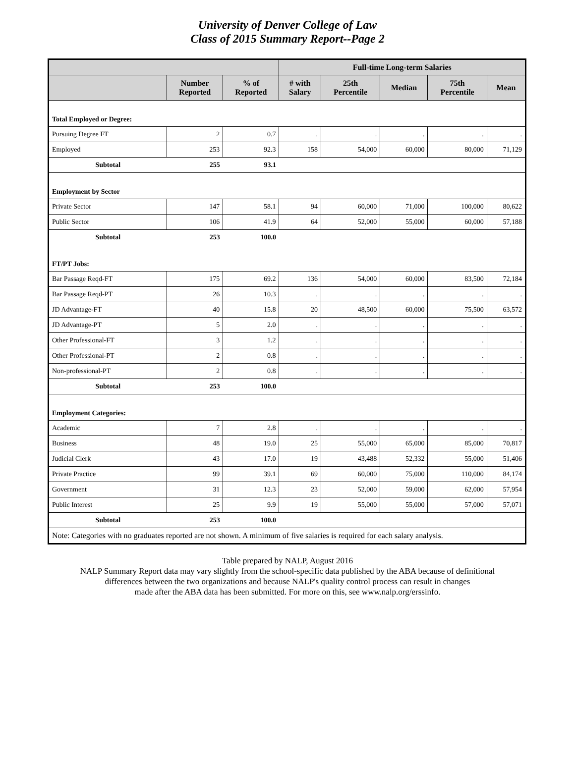University of Denver College of Law
Class of 2015 Summary Report--Page 2
| | | | Full-time Long-term Salaries | | | | |
| --- | --- | --- | --- | --- | --- | --- | --- |
| | Number Reported | % of Reported | # with Salary | 25th Percentile | Median | 75th Percentile | Mean |
| Total Employed or Degree: | | | | | | | |
| Pursuing Degree FT | 2 | 0.7 | . | . | . | . | . |
| Employed | 253 | 92.3 | 158 | 54,000 | 60,000 | 80,000 | 71,129 |
| Subtotal | 255 | 93.1 | | | | | |
| Employment by Sector | | | | | | | |
| Private Sector | 147 | 58.1 | 94 | 60,000 | 71,000 | 100,000 | 80,622 |
| Public Sector | 106 | 41.9 | 64 | 52,000 | 55,000 | 60,000 | 57,188 |
| Subtotal | 253 | 100.0 | | | | | |
| FT/PT Jobs: | | | | | | | |
| Bar Passage Reqd-FT | 175 | 69.2 | 136 | 54,000 | 60,000 | 83,500 | 72,184 |
| Bar Passage Reqd-PT | 26 | 10.3 | . | . | . | . | . |
| JD Advantage-FT | 40 | 15.8 | 20 | 48,500 | 60,000 | 75,500 | 63,572 |
| JD Advantage-PT | 5 | 2.0 | . | . | . | . | . |
| Other Professional-FT | 3 | 1.2 | . | . | . | . | . |
| Other Professional-PT | 2 | 0.8 | . | . | . | . | . |
| Non-professional-PT | 2 | 0.8 | . | . | . | . | . |
| Subtotal | 253 | 100.0 | | | | | |
| Employment Categories: | | | | | | | |
| Academic | 7 | 2.8 | . | . | . | . | . |
| Business | 48 | 19.0 | 25 | 55,000 | 65,000 | 85,000 | 70,817 |
| Judicial Clerk | 43 | 17.0 | 19 | 43,488 | 52,332 | 55,000 | 51,406 |
| Private Practice | 99 | 39.1 | 69 | 60,000 | 75,000 | 110,000 | 84,174 |
| Government | 31 | 12.3 | 23 | 52,000 | 59,000 | 62,000 | 57,954 |
| Public Interest | 25 | 9.9 | 19 | 55,000 | 55,000 | 57,000 | 57,071 |
| Subtotal | 253 | 100.0 | | | | | |
| Note: Categories with no graduates reported are not shown. A minimum of five salaries is required for each salary analysis. | | | | | | | |
Table prepared by NALP, August 2016
NALP Summary Report data may vary slightly from the school-specific data published by the ABA because of definitional
differences between the two organizations and because NALP's quality control process can result in changes
made after the ABA data has been submitted. For more on this, see www.nalp.org/erssinfo.